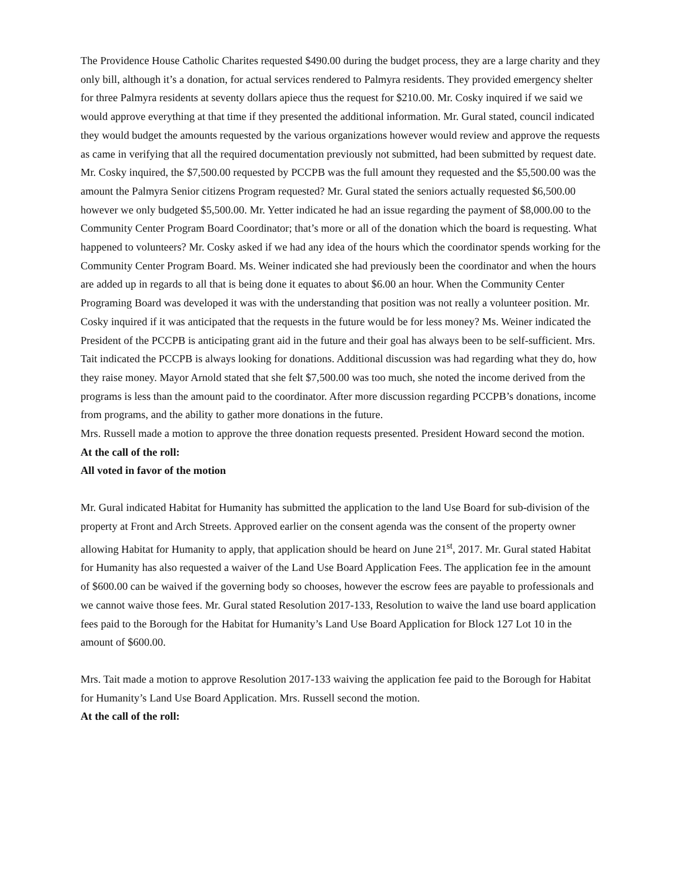The Providence House Catholic Charites requested $490.00 during the budget process, they are a large charity and they only bill, although it’s a donation, for actual services rendered to Palmyra residents. They provided emergency shelter for three Palmyra residents at seventy dollars apiece thus the request for $210.00. Mr. Cosky inquired if we said we would approve everything at that time if they presented the additional information. Mr. Gural stated, council indicated they would budget the amounts requested by the various organizations however would review and approve the requests as came in verifying that all the required documentation previously not submitted, had been submitted by request date. Mr. Cosky inquired, the $7,500.00 requested by PCCPB was the full amount they requested and the $5,500.00 was the amount the Palmyra Senior citizens Program requested? Mr. Gural stated the seniors actually requested $6,500.00 however we only budgeted $5,500.00. Mr. Yetter indicated he had an issue regarding the payment of $8,000.00 to the Community Center Program Board Coordinator; that’s more or all of the donation which the board is requesting. What happened to volunteers? Mr. Cosky asked if we had any idea of the hours which the coordinator spends working for the Community Center Program Board. Ms. Weiner indicated she had previously been the coordinator and when the hours are added up in regards to all that is being done it equates to about $6.00 an hour. When the Community Center Programing Board was developed it was with the understanding that position was not really a volunteer position. Mr. Cosky inquired if it was anticipated that the requests in the future would be for less money? Ms. Weiner indicated the President of the PCCPB is anticipating grant aid in the future and their goal has always been to be self-sufficient. Mrs. Tait indicated the PCCPB is always looking for donations. Additional discussion was had regarding what they do, how they raise money. Mayor Arnold stated that she felt $7,500.00 was too much, she noted the income derived from the programs is less than the amount paid to the coordinator. After more discussion regarding PCCPB’s donations, income from programs, and the ability to gather more donations in the future.
Mrs. Russell made a motion to approve the three donation requests presented. President Howard second the motion.
At the call of the roll:
All voted in favor of the motion
Mr. Gural indicated Habitat for Humanity has submitted the application to the land Use Board for sub-division of the property at Front and Arch Streets. Approved earlier on the consent agenda was the consent of the property owner allowing Habitat for Humanity to apply, that application should be heard on June 21<sup>st</sup>, 2017. Mr. Gural stated Habitat for Humanity has also requested a waiver of the Land Use Board Application Fees. The application fee in the amount of $600.00 can be waived if the governing body so chooses, however the escrow fees are payable to professionals and we cannot waive those fees. Mr. Gural stated Resolution 2017-133, Resolution to waive the land use board application fees paid to the Borough for the Habitat for Humanity’s Land Use Board Application for Block 127 Lot 10 in the amount of $600.00.
Mrs. Tait made a motion to approve Resolution 2017-133 waiving the application fee paid to the Borough for Habitat for Humanity’s Land Use Board Application. Mrs. Russell second the motion.
At the call of the roll: